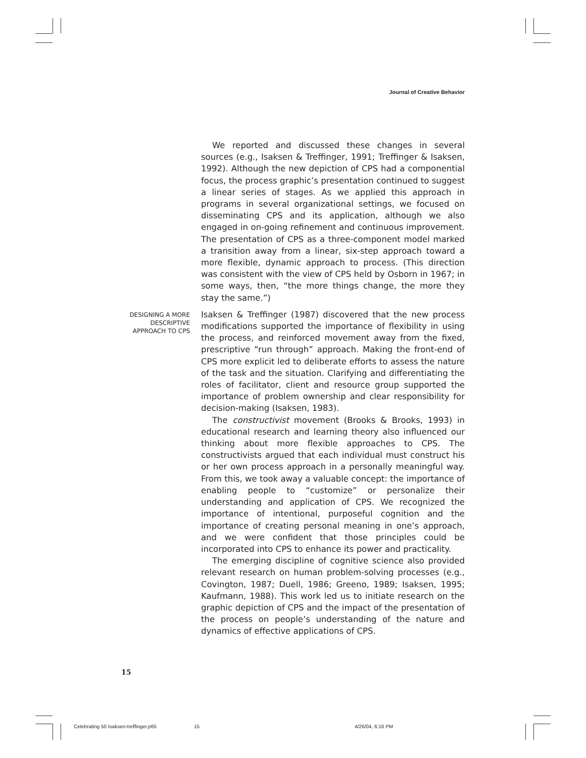Journal of Creative Behavior
We reported and discussed these changes in several sources (e.g., Isaksen & Treffinger, 1991; Treffinger & Isaksen, 1992). Although the new depiction of CPS had a componential focus, the process graphic’s presentation continued to suggest a linear series of stages. As we applied this approach in programs in several organizational settings, we focused on disseminating CPS and its application, although we also engaged in on-going refinement and continuous improvement. The presentation of CPS as a three-component model marked a transition away from a linear, six-step approach toward a more flexible, dynamic approach to process. (This direction was consistent with the view of CPS held by Osborn in 1967; in some ways, then, “the more things change, the more they stay the same.”)
DESIGNING A MORE
DESCRIPTIVE
APPROACH TO CPS
Isaksen & Treffinger (1987) discovered that the new process modifications supported the importance of flexibility in using the process, and reinforced movement away from the fixed, prescriptive “run through” approach. Making the front-end of CPS more explicit led to deliberate efforts to assess the nature of the task and the situation. Clarifying and differentiating the roles of facilitator, client and resource group supported the importance of problem ownership and clear responsibility for decision-making (Isaksen, 1983).
The constructivist movement (Brooks & Brooks, 1993) in educational research and learning theory also influenced our thinking about more flexible approaches to CPS. The constructivists argued that each individual must construct his or her own process approach in a personally meaningful way. From this, we took away a valuable concept: the importance of enabling people to “customize” or personalize their understanding and application of CPS. We recognized the importance of intentional, purposeful cognition and the importance of creating personal meaning in one’s approach, and we were confident that those principles could be incorporated into CPS to enhance its power and practicality.
The emerging discipline of cognitive science also provided relevant research on human problem-solving processes (e.g., Covington, 1987; Duell, 1986; Greeno, 1989; Isaksen, 1995; Kaufmann, 1988). This work led us to initiate research on the graphic depiction of CPS and the impact of the presentation of the process on people’s understanding of the nature and dynamics of effective applications of CPS.
15
Celebrating 50 Isaksen-treffinger.p65 15 4/26/04, 6:16 PM